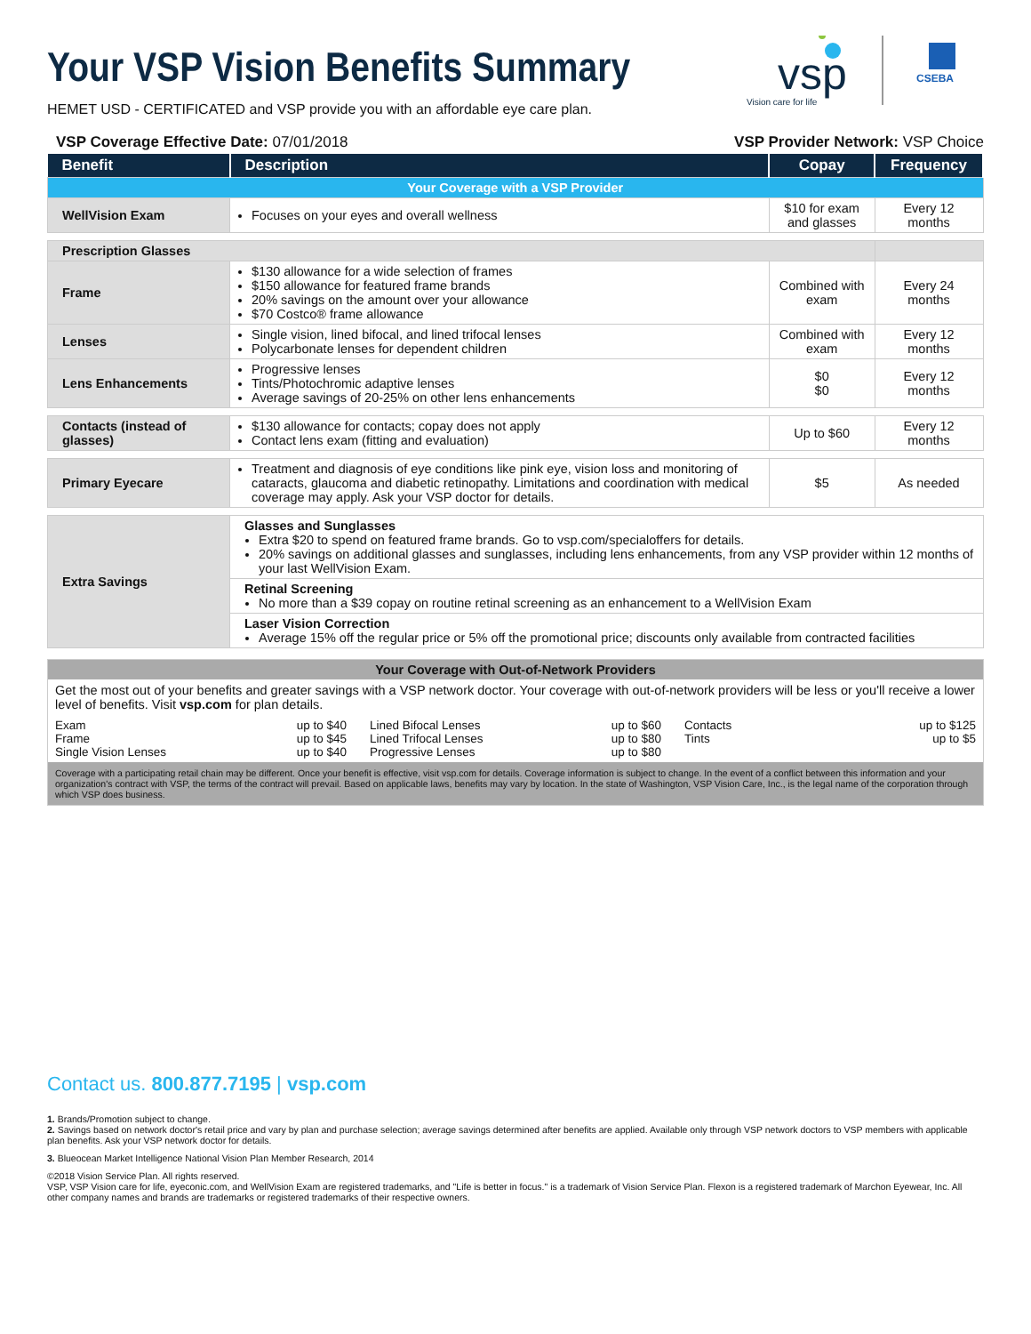vsp
Vision care for life
CSEBA
Your VSP Vision Benefits Summary
HEMET USD - CERTIFICATED and VSP provide you with an affordable eye care plan.
VSP Coverage Effective Date: 07/01/2018 VSP Provider Network: VSP Choice
| Benefit | Description | Copay | Frequency |
| --- | --- | --- | --- |
| Your Coverage with a VSP Provider | | | |
| WellVision Exam | Focuses on your eyes and overall wellness | $10 for exam and glasses | Every 12 months |
| Prescription Glasses | | | |
| Frame | $130 allowance for a wide selection of frames $150 allowance for featured frame brands 20% savings on the amount over your allowance $70 Costco® frame allowance | Combined with exam | Every 24 months |
| Lenses | Single vision, lined bifocal, and lined trifocal lenses Polycarbonate lenses for dependent children | Combined with exam | Every 12 months |
| Lens Enhancements | Progressive lenses Tints/Photochromic adaptive lenses Average savings of 20-25% on other lens enhancements | $0 $0 | Every 12 months |
| Contacts (instead of glasses) | $130 allowance for contacts; copay does not apply Contact lens exam (fitting and evaluation) | Up to $60 | Every 12 months |
| Primary Eyecare | Treatment and diagnosis of eye conditions like pink eye, vision loss and monitoring of cataracts, glaucoma and diabetic retinopathy. Limitations and coordination with medical coverage may apply. Ask your VSP doctor for details. | $5 | As needed |
| Extra Savings | Glasses and Sunglasses Extra $20 to spend on featured frame brands. Go to vsp.com/specialoffers for details. 20% savings on additional glasses and sunglasses, including lens enhancements, from any VSP provider within 12 months of your last WellVision Exam. | | |
| | Retinal Screening No more than a $39 copay on routine retinal screening as an enhancement to a WellVision Exam | | |
| | Laser Vision Correction Average 15% off the regular price or 5% off the promotional price; discounts only available from contracted facilities | | |
Your Coverage with Out-of-Network Providers
Get the most out of your benefits and greater savings with a VSP network doctor. Your coverage with out-of-network providers will be less or you'll receive a lower level of benefits. Visit vsp.com for plan details.
Exam up to $40
Frame up to $45
Single Vision Lenses up to $40
Lined Bifocal Lenses up to $60
Lined Trifocal Lenses up to $80
Progressive Lenses up to $80
Contacts up to $125
Tints up to $5
Coverage with a participating retail chain may be different. Once your benefit is effective, visit vsp.com for details. Coverage information is subject to change. In the event of a conflict between this information and your organization's contract with VSP, the terms of the contract will prevail. Based on applicable laws, benefits may vary by location. In the state of Washington, VSP Vision Care, Inc., is the legal name of the corporation through which VSP does business.
Contact us. 800.877.7195 | vsp.com
1. Brands/Promotion subject to change.
2. Savings based on network doctor's retail price and vary by plan and purchase selection; average savings determined after benefits are applied. Available only through VSP network doctors to VSP members with applicable plan benefits. Ask your VSP network doctor for details.
3. Blueocean Market Intelligence National Vision Plan Member Research, 2014
©2018 Vision Service Plan. All rights reserved.
VSP, VSP Vision care for life, eyeconic.com, and WellVision Exam are registered trademarks, and "Life is better in focus." is a trademark of Vision Service Plan. Flexon is a registered trademark of Marchon Eyewear, Inc. All other company names and brands are trademarks or registered trademarks of their respective owners.